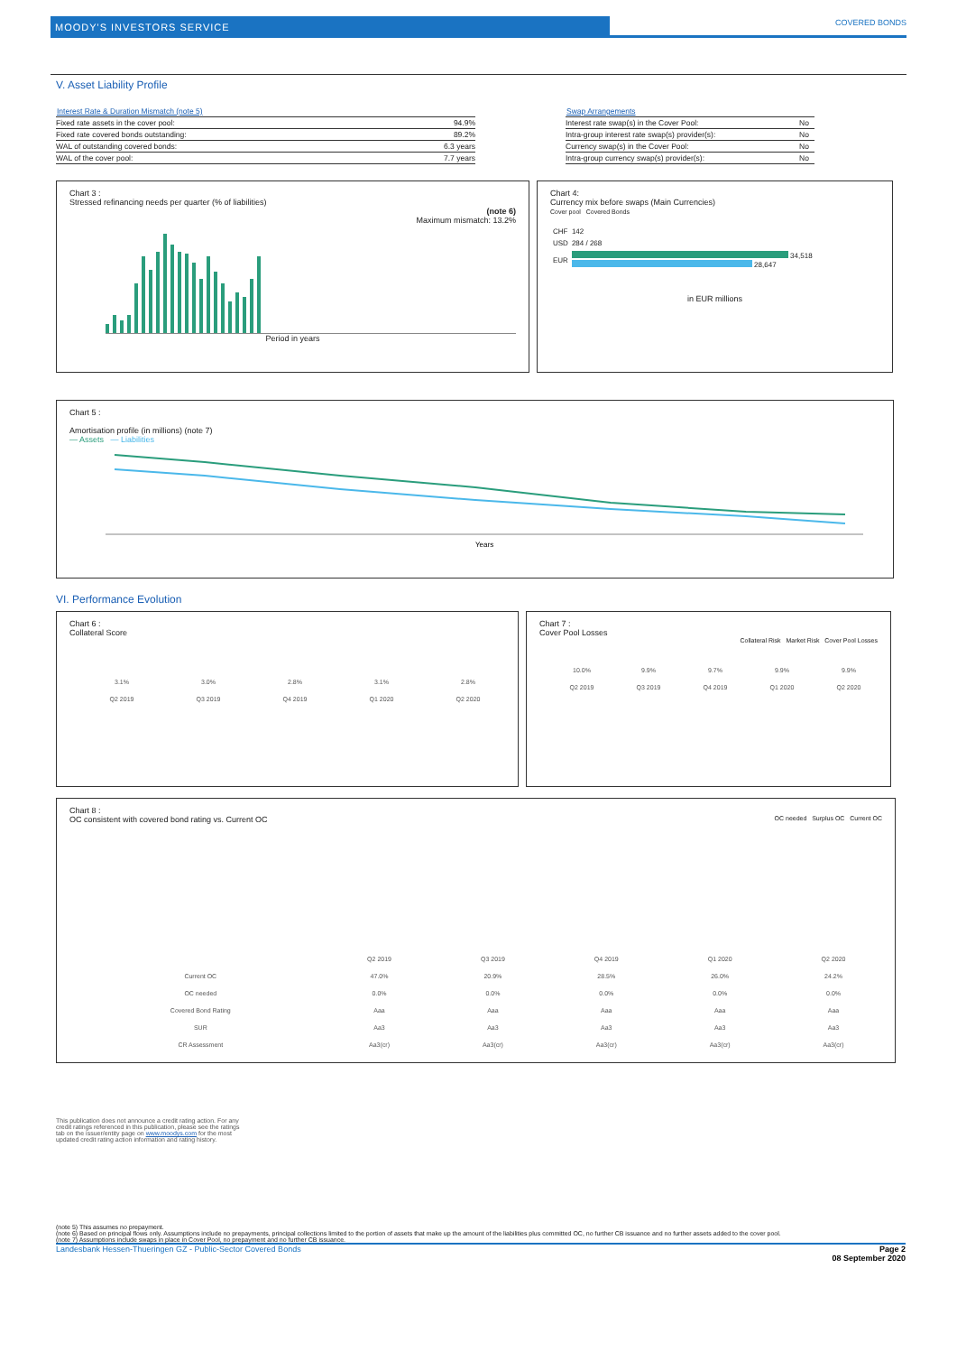MOODY'S INVESTORS SERVICE
COVERED BONDS
V. Asset Liability Profile
| Interest Rate & Duration Mismatch (note 5) | |
| --- | --- |
| Fixed rate assets in the cover pool: | 94.9% |
| Fixed rate covered bonds outstanding: | 89.2% |
| WAL of outstanding covered bonds: | 6.3 years |
| WAL of the cover pool: | 7.7 years |
| Swap Arrangements | |
| --- | --- |
| Interest rate swap(s) in the Cover Pool: | No |
| Intra-group interest rate swap(s) provider(s): | No |
| Currency swap(s) in the Cover Pool: | No |
| Intra-group currency swap(s) provider(s): | No |
Chart 3 :
Stressed refinancing needs per quarter (% of liabilities)
(note 6)
Maximum mismatch: 13.2%
Period in years
Chart 4:
Currency mix before swaps (Main Currencies)
Cover pool Covered Bonds
| CHF | 142 |
| USD | 284 / 268 |
| EUR | 34,518 28,647 |
in EUR millions
Chart 5 :
Amortisation profile (in millions) (note 7)
— Assets — Liabilities
Years
VI. Performance Evolution
Chart 6 :
Collateral Score
| 3.1% | 3.0% | 2.8% | 3.1% | 2.8% |
| Q2 2019 | Q3 2019 | Q4 2019 | Q1 2020 | Q2 2020 |
Chart 7 :
Cover Pool Losses
Collateral Risk Market Risk Cover Pool Losses
| 10.0% | 9.9% | 9.7% | 9.9% | 9.9% |
| Q2 2019 | Q3 2019 | Q4 2019 | Q1 2020 | Q2 2020 |
Chart 8 :
OC consistent with covered bond rating vs. Current OC OC needed Surplus OC Current OC
| | Q2 2019 | Q3 2019 | Q4 2019 | Q1 2020 | Q2 2020 |
| Current OC | 47.0% | 20.9% | 28.5% | 26.0% | 24.2% |
| OC needed | 0.0% | 0.0% | 0.0% | 0.0% | 0.0% |
| Covered Bond Rating | Aaa | Aaa | Aaa | Aaa | Aaa |
| SUR | Aa3 | Aa3 | Aa3 | Aa3 | Aa3 |
| CR Assessment | Aa3(cr) | Aa3(cr) | Aa3(cr) | Aa3(cr) | Aa3(cr) |
This publication does not announce a credit rating action. For any credit ratings referenced in this publication, please see the ratings tab on the issuer/entity page on www.moodys.com for the most updated credit rating action information and rating history.
(note 5) This assumes no prepayment.
(note 6) Based on principal flows only. Assumptions include no prepayments, principal collections limited to the portion of assets that make up the amount of the liabilities plus committed OC, no further CB issuance and no further assets added to the cover pool.
(note 7) Assumptions include swaps in place in Cover Pool, no prepayment and no further CB issuance.
Landesbank Hessen-Thueringen GZ - Public-Sector Covered Bonds Page 2
08 September 2020